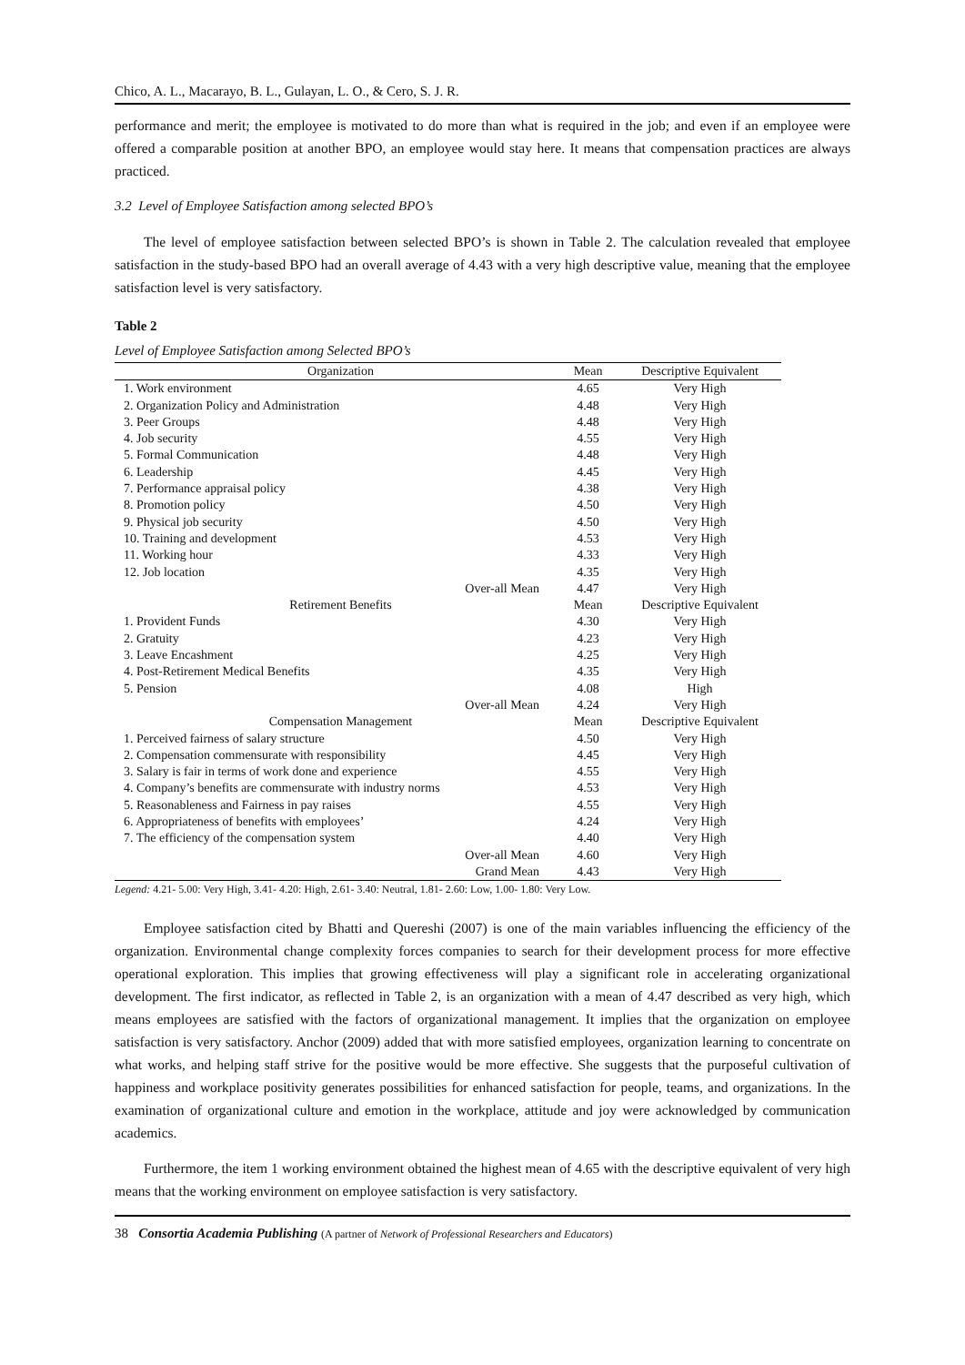Chico, A. L., Macarayo, B. L., Gulayan, L. O., & Cero, S. J. R.
performance and merit; the employee is motivated to do more than what is required in the job; and even if an employee were offered a comparable position at another BPO, an employee would stay here. It means that compensation practices are always practiced.
3.2 Level of Employee Satisfaction among selected BPO’s
The level of employee satisfaction between selected BPO’s is shown in Table 2. The calculation revealed that employee satisfaction in the study-based BPO had an overall average of 4.43 with a very high descriptive value, meaning that the employee satisfaction level is very satisfactory.
Table 2
Level of Employee Satisfaction among Selected BPO’s
| Organization | Mean | Descriptive Equivalent |
| --- | --- | --- |
| 1. Work environment | 4.65 | Very High |
| 2. Organization Policy and Administration | 4.48 | Very High |
| 3. Peer Groups | 4.48 | Very High |
| 4. Job security | 4.55 | Very High |
| 5. Formal Communication | 4.48 | Very High |
| 6. Leadership | 4.45 | Very High |
| 7. Performance appraisal policy | 4.38 | Very High |
| 8. Promotion policy | 4.50 | Very High |
| 9. Physical job security | 4.50 | Very High |
| 10. Training and development | 4.53 | Very High |
| 11. Working hour | 4.33 | Very High |
| 12. Job location | 4.35 | Very High |
| Over-all Mean | 4.47 | Very High |
| Retirement Benefits | Mean | Descriptive Equivalent |
| 1. Provident Funds | 4.30 | Very High |
| 2. Gratuity | 4.23 | Very High |
| 3. Leave Encashment | 4.25 | Very High |
| 4. Post-Retirement Medical Benefits | 4.35 | Very High |
| 5. Pension | 4.08 | High |
| Over-all Mean | 4.24 | Very High |
| Compensation Management | Mean | Descriptive Equivalent |
| 1. Perceived fairness of salary structure | 4.50 | Very High |
| 2. Compensation commensurate with responsibility | 4.45 | Very High |
| 3. Salary is fair in terms of work done and experience | 4.55 | Very High |
| 4. Company’s benefits are commensurate with industry norms | 4.53 | Very High |
| 5. Reasonableness and Fairness in pay raises | 4.55 | Very High |
| 6. Appropriateness of benefits with employees’ | 4.24 | Very High |
| 7. The efficiency of the compensation system | 4.40 | Very High |
| Over-all Mean | 4.60 | Very High |
| Grand Mean | 4.43 | Very High |
Legend: 4.21- 5.00: Very High, 3.41- 4.20: High, 2.61- 3.40: Neutral, 1.81- 2.60: Low, 1.00- 1.80: Very Low.
Employee satisfaction cited by Bhatti and Quereshi (2007) is one of the main variables influencing the efficiency of the organization. Environmental change complexity forces companies to search for their development process for more effective operational exploration. This implies that growing effectiveness will play a significant role in accelerating organizational development. The first indicator, as reflected in Table 2, is an organization with a mean of 4.47 described as very high, which means employees are satisfied with the factors of organizational management. It implies that the organization on employee satisfaction is very satisfactory. Anchor (2009) added that with more satisfied employees, organization learning to concentrate on what works, and helping staff strive for the positive would be more effective. She suggests that the purposeful cultivation of happiness and workplace positivity generates possibilities for enhanced satisfaction for people, teams, and organizations. In the examination of organizational culture and emotion in the workplace, attitude and joy were acknowledged by communication academics.
Furthermore, the item 1 working environment obtained the highest mean of 4.65 with the descriptive equivalent of very high means that the working environment on employee satisfaction is very satisfactory.
38 Consortia Academia Publishing (A partner of Network of Professional Researchers and Educators)